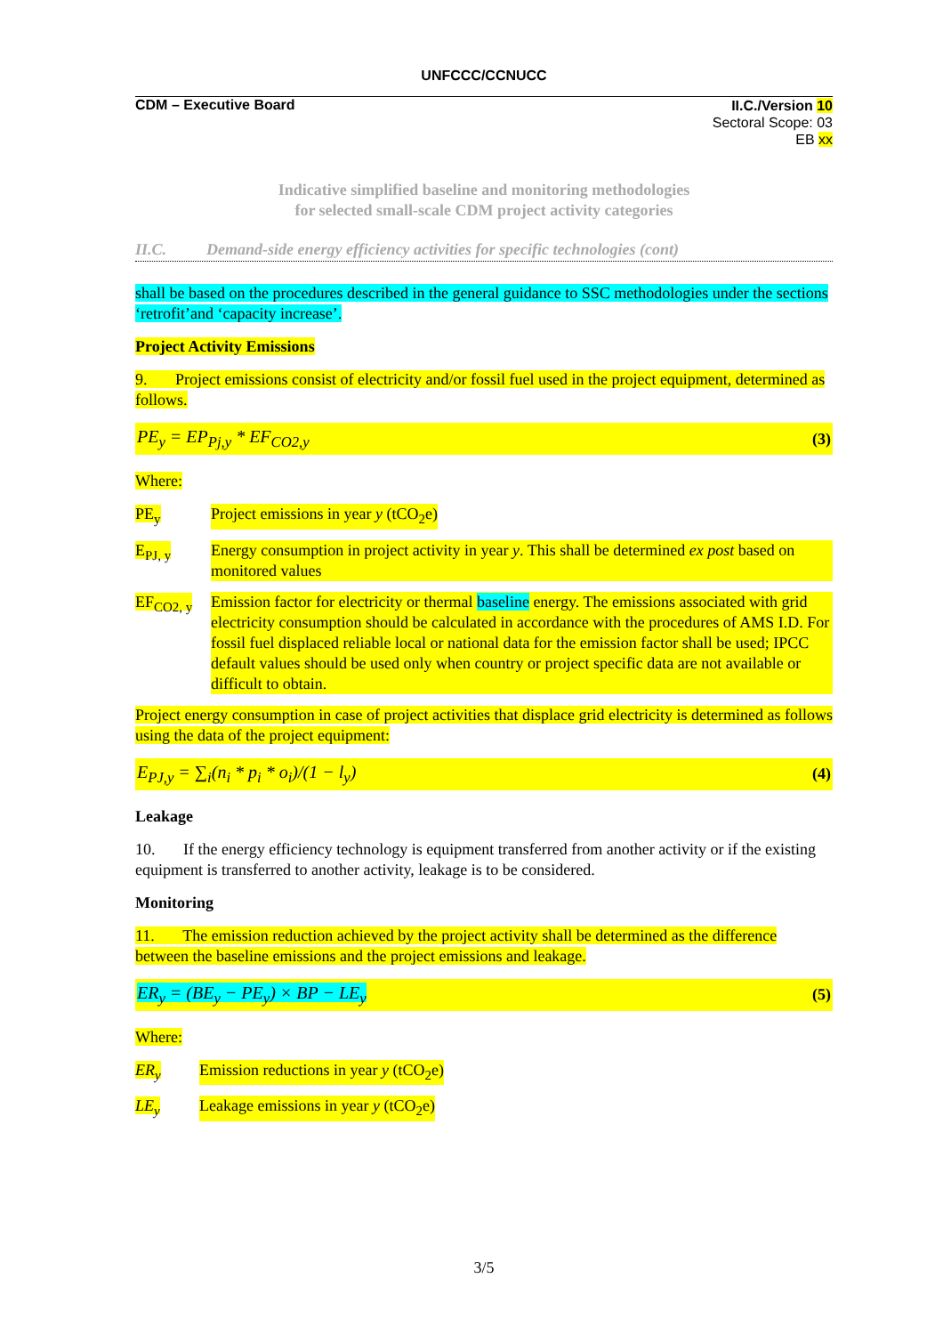UNFCCC/CCNUCC
CDM – Executive Board
II.C./Version 10
Sectoral Scope: 03
EB xx
Indicative simplified baseline and monitoring methodologies
for selected small-scale CDM project activity categories
II.C. Demand-side energy efficiency activities for specific technologies (cont)
shall be based on the procedures described in the general guidance to SSC methodologies under the sections ‘retrofit’and ‘capacity increase’.
Project Activity Emissions
9. Project emissions consist of electricity and/or fossil fuel used in the project equipment, determined as follows.
PE<sub>y</sub> = EP<sub>Pj,y</sub> * EF<sub>CO2,y</sub> (3)
Where:
PE<sub>y</sub> Project emissions in year y (tCO<sub>2</sub>e)
E<sub>PJ, y</sub> Energy consumption in project activity in year y. This shall be determined ex post based on monitored values
EF<sub>CO2, y</sub> Emission factor for electricity or thermal baseline energy. The emissions associated with grid electricity consumption should be calculated in accordance with the procedures of AMS I.D. For fossil fuel displaced reliable local or national data for the emission factor shall be used; IPCC default values should be used only when country or project specific data are not available or difficult to obtain.
Project energy consumption in case of project activities that displace grid electricity is determined as follows using the data of the project equipment:
E<sub>PJ,y</sub> = ∑<sub>i</sub>(n<sub>i</sub> * p<sub>i</sub> * o<sub>i</sub>)/(1 − l<sub>y</sub>) (4)
Leakage
10. If the energy efficiency technology is equipment transferred from another activity or if the existing equipment is transferred to another activity, leakage is to be considered.
Monitoring
11. The emission reduction achieved by the project activity shall be determined as the difference between the baseline emissions and the project emissions and leakage.
ER<sub>y</sub> = (BE<sub>y</sub> − PE<sub>y</sub>) × BP − LE<sub>y</sub> (5)
Where:
ER<sub>y</sub> Emission reductions in year y (tCO<sub>2</sub>e)
LE<sub>y</sub> Leakage emissions in year y (tCO<sub>2</sub>e)
3/5